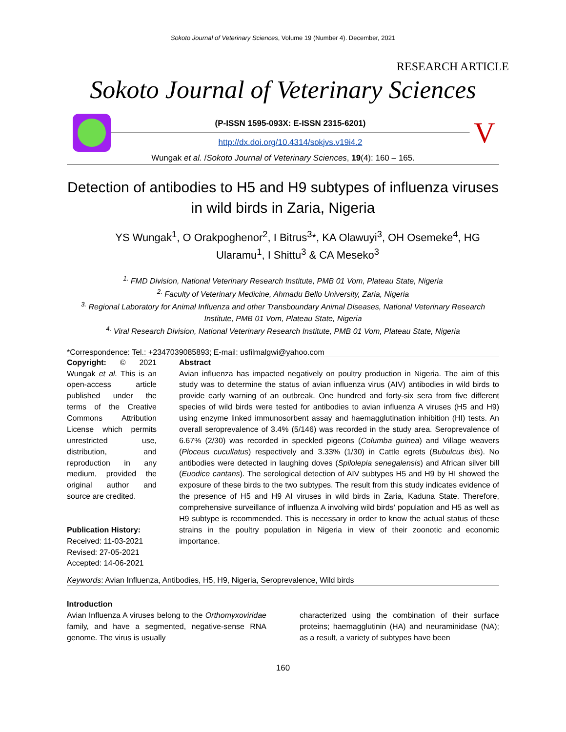Sokoto Journal of Veterinary Sciences, Volume 19 (Number 4). December, 2021
RESEARCH ARTICLE
Sokoto Journal of Veterinary Sciences
(P-ISSN 1595-093X: E-ISSN 2315-6201)
http://dx.doi.org/10.4314/sokjvs.v19i4.2
V
Wungak et al. /Sokoto Journal of Veterinary Sciences, 19(4): 160 – 165.
Detection of antibodies to H5 and H9 subtypes of influenza viruses in wild birds in Zaria, Nigeria
YS Wungak<sup>1</sup>, O Orakpoghenor<sup>2</sup>, I Bitrus<sup>3</sup>*, KA Olawuyi<sup>3</sup>, OH Osemeke<sup>4</sup>, HG Ularamu<sup>1</sup>, I Shittu<sup>3</sup> & CA Meseko<sup>3</sup>
<sup>1.</sup> FMD Division, National Veterinary Research Institute, PMB 01 Vom, Plateau State, Nigeria
<sup>2.</sup> Faculty of Veterinary Medicine, Ahmadu Bello University, Zaria, Nigeria
<sup>3.</sup> Regional Laboratory for Animal Influenza and other Transboundary Animal Diseases, National Veterinary Research Institute, PMB 01 Vom, Plateau State, Nigeria
<sup>4.</sup> Viral Research Division, National Veterinary Research Institute, PMB 01 Vom, Plateau State, Nigeria
*Correspondence: Tel.: +2347039085893; E-mail: usfilmalgwi@yahoo.com
Copyright: © 2021 Wungak et al. This is an open-access article published under the terms of the Creative Commons Attribution License which permits unrestricted use, distribution, and reproduction in any medium, provided the original author and source are credited.
Publication History:
Received: 11-03-2021
Revised: 27-05-2021
Accepted: 14-06-2021
Abstract
Avian influenza has impacted negatively on poultry production in Nigeria. The aim of this study was to determine the status of avian influenza virus (AIV) antibodies in wild birds to provide early warning of an outbreak. One hundred and forty-six sera from five different species of wild birds were tested for antibodies to avian influenza A viruses (H5 and H9) using enzyme linked immunosorbent assay and haemagglutination inhibition (HI) tests. An overall seroprevalence of 3.4% (5/146) was recorded in the study area. Seroprevalence of 6.67% (2/30) was recorded in speckled pigeons (Columba guinea) and Village weavers (Ploceus cucullatus) respectively and 3.33% (1/30) in Cattle egrets (Bubulcus ibis). No antibodies were detected in laughing doves (Spilolepia senegalensis) and African silver bill (Euodice cantans). The serological detection of AIV subtypes H5 and H9 by HI showed the exposure of these birds to the two subtypes. The result from this study indicates evidence of the presence of H5 and H9 AI viruses in wild birds in Zaria, Kaduna State. Therefore, comprehensive surveillance of influenza A involving wild birds' population and H5 as well as H9 subtype is recommended. This is necessary in order to know the actual status of these strains in the poultry population in Nigeria in view of their zoonotic and economic importance.
Keywords: Avian Influenza, Antibodies, H5, H9, Nigeria, Seroprevalence, Wild birds
Introduction
Avian Influenza A viruses belong to the Orthomyxoviridae family, and have a segmented, negative-sense RNA genome. The virus is usually
characterized using the combination of their surface proteins; haemagglutinin (HA) and neuraminidase (NA); as a result, a variety of subtypes have been
160